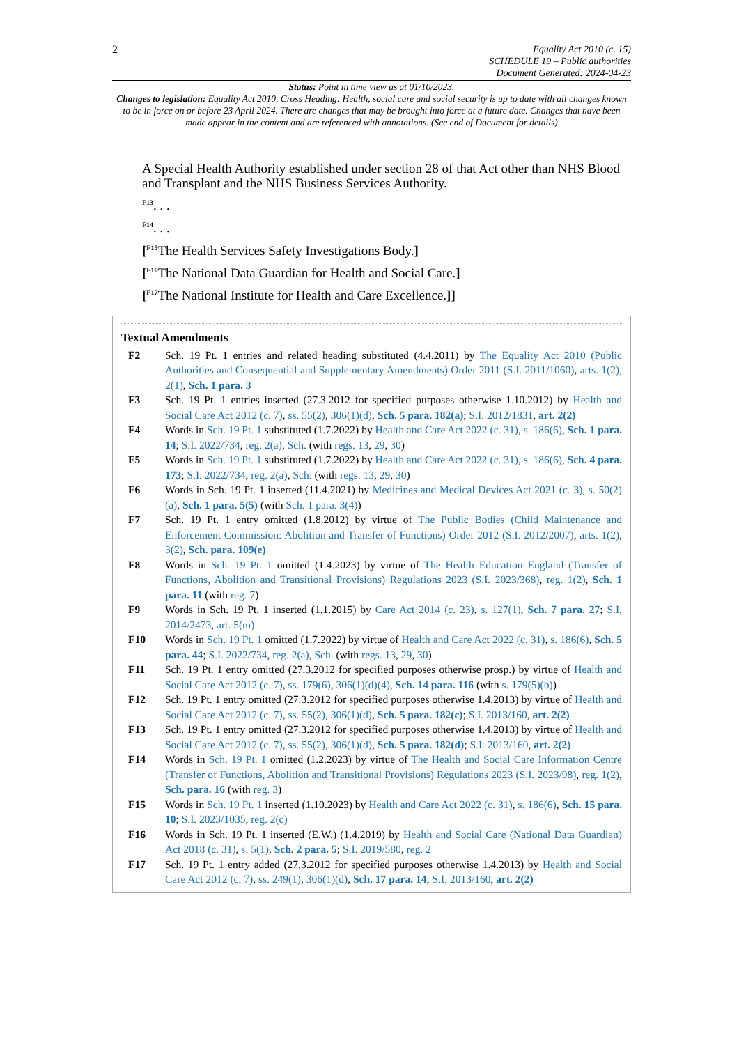2
Equality Act 2010 (c. 15)
SCHEDULE 19 – Public authorities
Document Generated: 2024-04-23
Status: Point in time view as at 01/10/2023.
Changes to legislation: Equality Act 2010, Cross Heading: Health, social care and social security is up to date with all changes known to be in force on or before 23 April 2024. There are changes that may be brought into force at a future date. Changes that have been made appear in the content and are referenced with annotations. (See end of Document for details)
A Special Health Authority established under section 28 of that Act other than NHS Blood and Transplant and the NHS Business Services Authority.
<sup>F13</sup>. . .
<sup>F14</sup>. . .
[<sup>F15</sup>The Health Services Safety Investigations Body.]
[<sup>F16</sup>The National Data Guardian for Health and Social Care.]
[<sup>F17</sup>The National Institute for Health and Care Excellence.]]
Textual Amendments
F2 Sch. 19 Pt. 1 entries and related heading substituted (4.4.2011) by The Equality Act 2010 (Public Authorities and Consequential and Supplementary Amendments) Order 2011 (S.I. 2011/1060), arts. 1(2), 2(1), Sch. 1 para. 3
F3 Sch. 19 Pt. 1 entries inserted (27.3.2012 for specified purposes otherwise 1.10.2012) by Health and Social Care Act 2012 (c. 7), ss. 55(2), 306(1)(d), Sch. 5 para. 182(a); S.I. 2012/1831, art. 2(2)
F4 Words in Sch. 19 Pt. 1 substituted (1.7.2022) by Health and Care Act 2022 (c. 31), s. 186(6), Sch. 1 para. 14; S.I. 2022/734, reg. 2(a), Sch. (with regs. 13, 29, 30)
F5 Words in Sch. 19 Pt. 1 substituted (1.7.2022) by Health and Care Act 2022 (c. 31), s. 186(6), Sch. 4 para. 173; S.I. 2022/734, reg. 2(a), Sch. (with regs. 13, 29, 30)
F6 Words in Sch. 19 Pt. 1 inserted (11.4.2021) by Medicines and Medical Devices Act 2021 (c. 3), s. 50(2)(a), Sch. 1 para. 5(5) (with Sch. 1 para. 3(4))
F7 Sch. 19 Pt. 1 entry omitted (1.8.2012) by virtue of The Public Bodies (Child Maintenance and Enforcement Commission: Abolition and Transfer of Functions) Order 2012 (S.I. 2012/2007), arts. 1(2), 3(2), Sch. para. 109(e)
F8 Words in Sch. 19 Pt. 1 omitted (1.4.2023) by virtue of The Health Education England (Transfer of Functions, Abolition and Transitional Provisions) Regulations 2023 (S.I. 2023/368), reg. 1(2), Sch. 1 para. 11 (with reg. 7)
F9 Words in Sch. 19 Pt. 1 inserted (1.1.2015) by Care Act 2014 (c. 23), s. 127(1), Sch. 7 para. 27; S.I. 2014/2473, art. 5(m)
F10 Words in Sch. 19 Pt. 1 omitted (1.7.2022) by virtue of Health and Care Act 2022 (c. 31), s. 186(6), Sch. 5 para. 44; S.I. 2022/734, reg. 2(a), Sch. (with regs. 13, 29, 30)
F11 Sch. 19 Pt. 1 entry omitted (27.3.2012 for specified purposes otherwise prosp.) by virtue of Health and Social Care Act 2012 (c. 7), ss. 179(6), 306(1)(d)(4), Sch. 14 para. 116 (with s. 179(5)(b))
F12 Sch. 19 Pt. 1 entry omitted (27.3.2012 for specified purposes otherwise 1.4.2013) by virtue of Health and Social Care Act 2012 (c. 7), ss. 55(2), 306(1)(d), Sch. 5 para. 182(c); S.I. 2013/160, art. 2(2)
F13 Sch. 19 Pt. 1 entry omitted (27.3.2012 for specified purposes otherwise 1.4.2013) by virtue of Health and Social Care Act 2012 (c. 7), ss. 55(2), 306(1)(d), Sch. 5 para. 182(d); S.I. 2013/160, art. 2(2)
F14 Words in Sch. 19 Pt. 1 omitted (1.2.2023) by virtue of The Health and Social Care Information Centre (Transfer of Functions, Abolition and Transitional Provisions) Regulations 2023 (S.I. 2023/98), reg. 1(2), Sch. para. 16 (with reg. 3)
F15 Words in Sch. 19 Pt. 1 inserted (1.10.2023) by Health and Care Act 2022 (c. 31), s. 186(6), Sch. 15 para. 10; S.I. 2023/1035, reg. 2(c)
F16 Words in Sch. 19 Pt. 1 inserted (E.W.) (1.4.2019) by Health and Social Care (National Data Guardian) Act 2018 (c. 31), s. 5(1), Sch. 2 para. 5; S.I. 2019/580, reg. 2
F17 Sch. 19 Pt. 1 entry added (27.3.2012 for specified purposes otherwise 1.4.2013) by Health and Social Care Act 2012 (c. 7), ss. 249(1), 306(1)(d), Sch. 17 para. 14; S.I. 2013/160, art. 2(2)